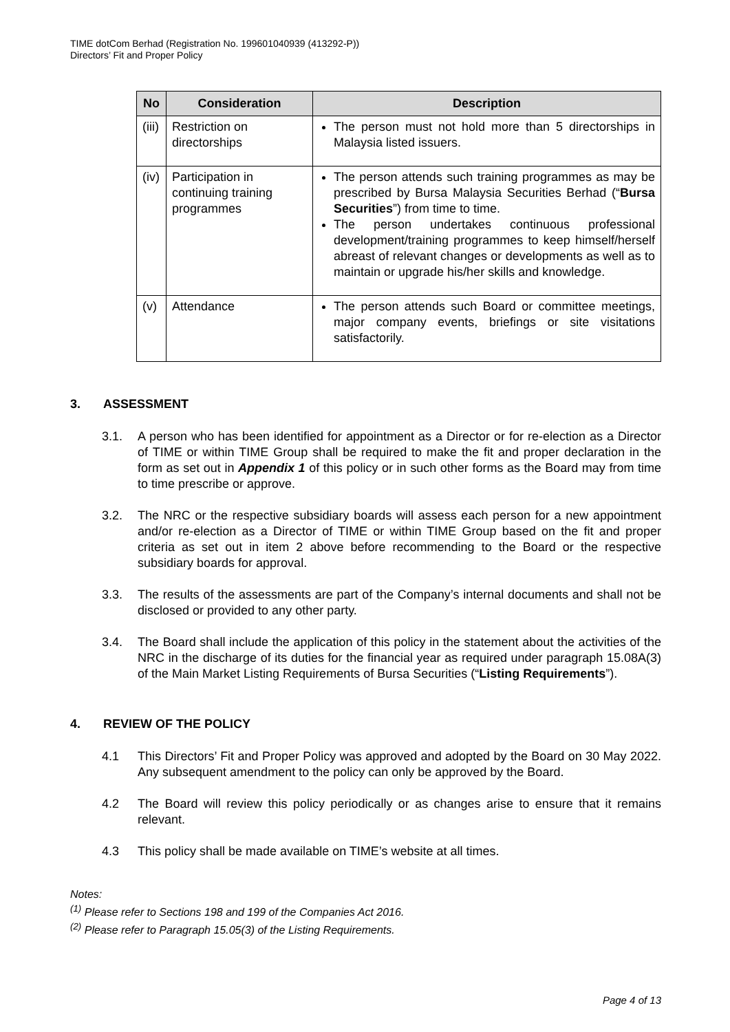TIME dotCom Berhad (Registration No. 199601040939 (413292-P))
Directors’ Fit and Proper Policy
| No | Consideration | Description |
| --- | --- | --- |
| (iii) | Restriction on directorships | The person must not hold more than 5 directorships in Malaysia listed issuers. |
| (iv) | Participation in continuing training programmes | The person attends such training programmes as may be prescribed by Bursa Malaysia Securities Berhad (“ Bursa Securities ”) from time to time. The person undertakes continuous professional development/training programmes to keep himself/herself abreast of relevant changes or developments as well as to maintain or upgrade his/her skills and knowledge. |
| (v) | Attendance | The person attends such Board or committee meetings, major company events, briefings or site visitations satisfactorily. |
3. ASSESSMENT
3.1. A person who has been identified for appointment as a Director or for re-election as a Director of TIME or within TIME Group shall be required to make the fit and proper declaration in the form as set out in Appendix 1 of this policy or in such other forms as the Board may from time to time prescribe or approve.
3.2. The NRC or the respective subsidiary boards will assess each person for a new appointment and/or re-election as a Director of TIME or within TIME Group based on the fit and proper criteria as set out in item 2 above before recommending to the Board or the respective subsidiary boards for approval.
3.3. The results of the assessments are part of the Company’s internal documents and shall not be disclosed or provided to any other party.
3.4. The Board shall include the application of this policy in the statement about the activities of the NRC in the discharge of its duties for the financial year as required under paragraph 15.08A(3) of the Main Market Listing Requirements of Bursa Securities (“Listing Requirements”).
4. REVIEW OF THE POLICY
4.1 This Directors’ Fit and Proper Policy was approved and adopted by the Board on 30 May 2022. Any subsequent amendment to the policy can only be approved by the Board.
4.2 The Board will review this policy periodically or as changes arise to ensure that it remains relevant.
4.3 This policy shall be made available on TIME’s website at all times.
Notes:
<sup>(1)</sup> Please refer to Sections 198 and 199 of the Companies Act 2016.
<sup>(2)</sup> Please refer to Paragraph 15.05(3) of the Listing Requirements.
Page 4 of 13